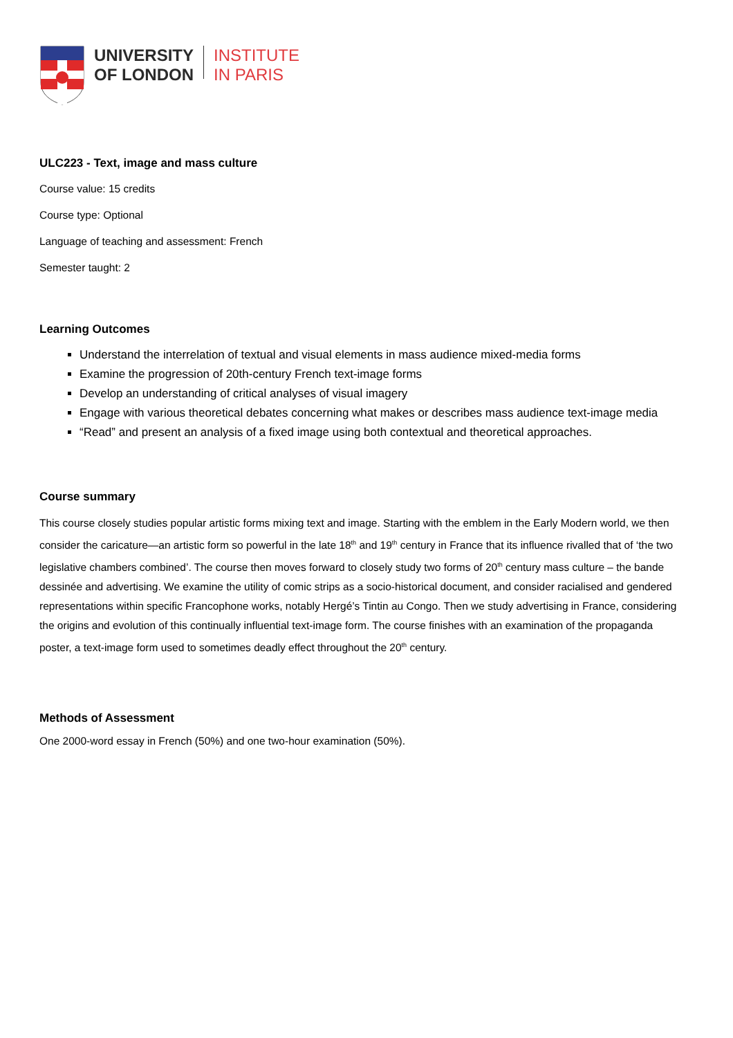UNIVERSITY
OF LONDON
INSTITUTE
IN PARIS
ULC223 - Text, image and mass culture
Course value: 15 credits
Course type: Optional
Language of teaching and assessment: French
Semester taught: 2
Learning Outcomes
Understand the interrelation of textual and visual elements in mass audience mixed-media forms
Examine the progression of 20th-century French text-image forms
Develop an understanding of critical analyses of visual imagery
Engage with various theoretical debates concerning what makes or describes mass audience text-image media
“Read” and present an analysis of a fixed image using both contextual and theoretical approaches.
Course summary
This course closely studies popular artistic forms mixing text and image. Starting with the emblem in the Early Modern world, we then consider the caricature—an artistic form so powerful in the late 18<sup>th</sup> and 19<sup>th</sup> century in France that its influence rivalled that of ‘the two legislative chambers combined’. The course then moves forward to closely study two forms of 20<sup>th</sup> century mass culture – the bande dessinée and advertising. We examine the utility of comic strips as a socio-historical document, and consider racialised and gendered representations within specific Francophone works, notably Hergé’s Tintin au Congo. Then we study advertising in France, considering the origins and evolution of this continually influential text-image form. The course finishes with an examination of the propaganda poster, a text-image form used to sometimes deadly effect throughout the 20<sup>th</sup> century.
Methods of Assessment
One 2000-word essay in French (50%) and one two-hour examination (50%).